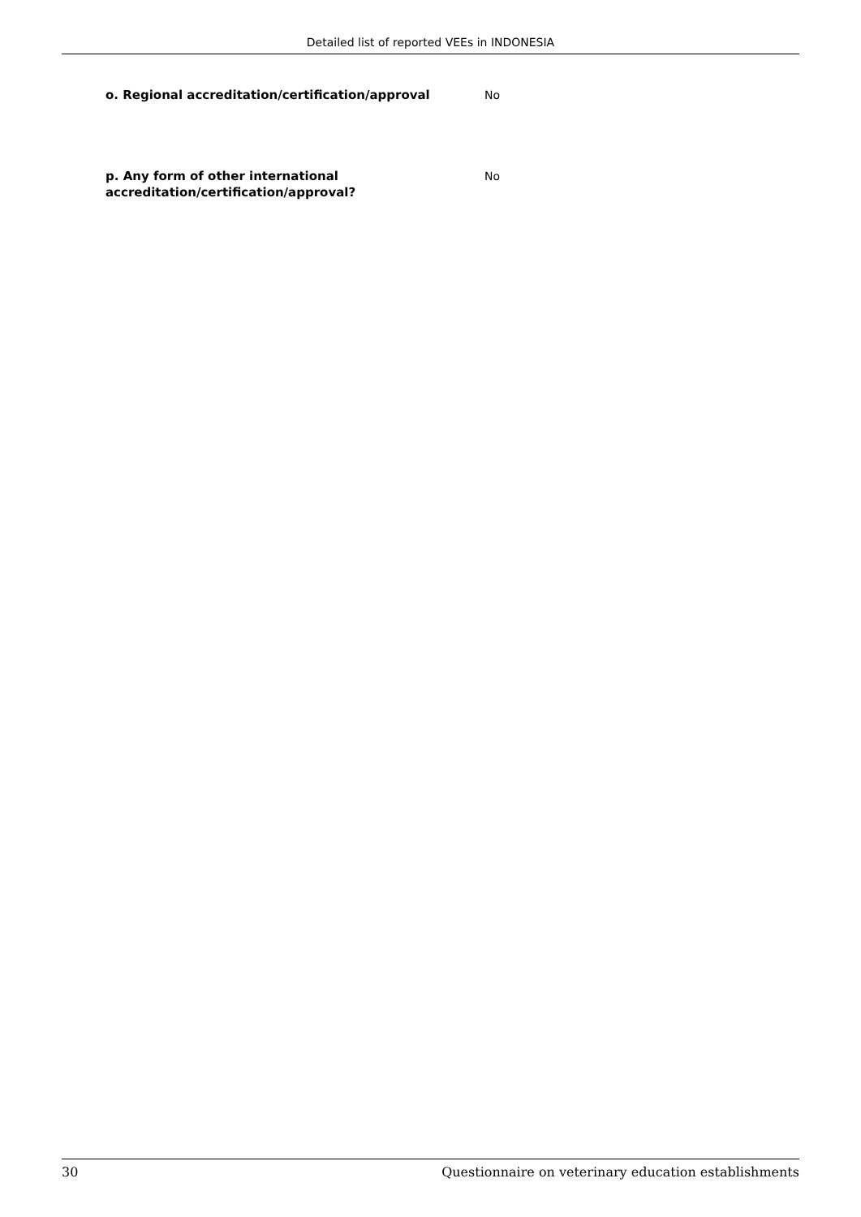Detailed list of reported VEEs in INDONESIA
o. Regional accreditation/certification/approval No
p. Any form of other international accreditation/certification/approval?
No
30 Questionnaire on veterinary education establishments